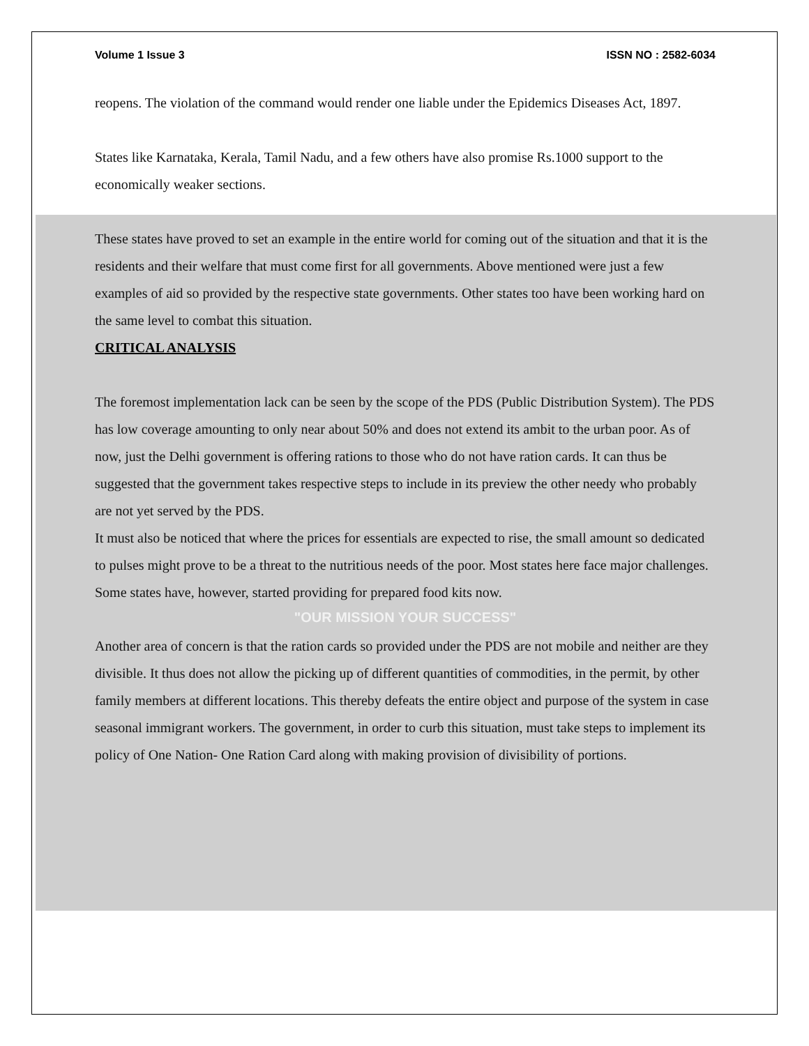Volume 1 Issue 3 ISSN NO : 2582-6034
reopens. The violation of the command would render one liable under the Epidemics Diseases Act, 1897.
States like Karnataka, Kerala, Tamil Nadu, and a few others have also promise Rs.1000 support to the economically weaker sections.
These states have proved to set an example in the entire world for coming out of the situation and that it is the residents and their welfare that must come first for all governments. Above mentioned were just a few examples of aid so provided by the respective state governments. Other states too have been working hard on the same level to combat this situation.
CRITICAL ANALYSIS
The foremost implementation lack can be seen by the scope of the PDS (Public Distribution System). The PDS has low coverage amounting to only near about 50% and does not extend its ambit to the urban poor. As of now, just the Delhi government is offering rations to those who do not have ration cards. It can thus be suggested that the government takes respective steps to include in its preview the other needy who probably are not yet served by the PDS.
It must also be noticed that where the prices for essentials are expected to rise, the small amount so dedicated to pulses might prove to be a threat to the nutritious needs of the poor. Most states here face major challenges. Some states have, however, started providing for prepared food kits now.
"OUR MISSION YOUR SUCCESS"
Another area of concern is that the ration cards so provided under the PDS are not mobile and neither are they divisible. It thus does not allow the picking up of different quantities of commodities, in the permit, by other family members at different locations. This thereby defeats the entire object and purpose of the system in case seasonal immigrant workers. The government, in order to curb this situation, must take steps to implement its policy of One Nation- One Ration Card along with making provision of divisibility of portions.